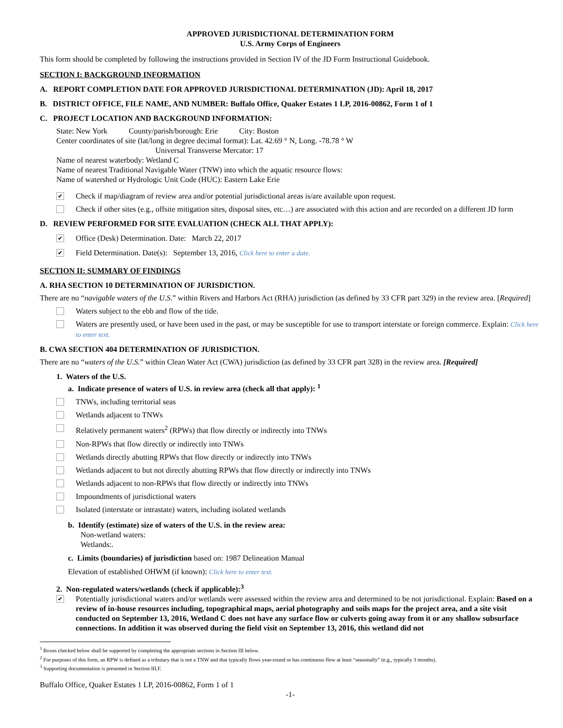APPROVED JURISDICTIONAL DETERMINATION FORM
U.S. Army Corps of Engineers
This form should be completed by following the instructions provided in Section IV of the JD Form Instructional Guidebook.
SECTION I: BACKGROUND INFORMATION
A. REPORT COMPLETION DATE FOR APPROVED JURISDICTIONAL DETERMINATION (JD): April 18, 2017
B. DISTRICT OFFICE, FILE NAME, AND NUMBER: Buffalo Office, Quaker Estates 1 LP, 2016-00862, Form 1 of 1
C. PROJECT LOCATION AND BACKGROUND INFORMATION:
State: New York County/parish/borough: Erie City: Boston
Center coordinates of site (lat/long in degree decimal format): Lat. 42.69 ° N, Long. -78.78 ° W
Universal Transverse Mercator: 17
Name of nearest waterbody: Wetland C
Name of nearest Traditional Navigable Water (TNW) into which the aquatic resource flows:
Name of watershed or Hydrologic Unit Code (HUC): Eastern Lake Erie
✔ Check if map/diagram of review area and/or potential jurisdictional areas is/are available upon request.
Check if other sites (e.g., offsite mitigation sites, disposal sites, etc…) are associated with this action and are recorded on a different JD form
D. REVIEW PERFORMED FOR SITE EVALUATION (CHECK ALL THAT APPLY):
✔ Office (Desk) Determination. Date: March 22, 2017
✔ Field Determination. Date(s): September 13, 2016, Click here to enter a date.
SECTION II: SUMMARY OF FINDINGS
A. RHA SECTION 10 DETERMINATION OF JURISDICTION.
There are no “navigable waters of the U.S.” within Rivers and Harbors Act (RHA) jurisdiction (as defined by 33 CFR part 329) in the review area. [Required]
Waters subject to the ebb and flow of the tide.
Waters are presently used, or have been used in the past, or may be susceptible for use to transport interstate or foreign commerce. Explain: Click here to enter text.
B. CWA SECTION 404 DETERMINATION OF JURISDICTION.
There are no “waters of the U.S.” within Clean Water Act (CWA) jurisdiction (as defined by 33 CFR part 328) in the review area. [Required]
1. Waters of the U.S.
a. Indicate presence of waters of U.S. in review area (check all that apply): <sup>1</sup>
TNWs, including territorial seas
Wetlands adjacent to TNWs
Relatively permanent waters<sup>2</sup> (RPWs) that flow directly or indirectly into TNWs
Non-RPWs that flow directly or indirectly into TNWs
Wetlands directly abutting RPWs that flow directly or indirectly into TNWs
Wetlands adjacent to but not directly abutting RPWs that flow directly or indirectly into TNWs
Wetlands adjacent to non-RPWs that flow directly or indirectly into TNWs
Impoundments of jurisdictional waters
Isolated (interstate or intrastate) waters, including isolated wetlands
b. Identify (estimate) size of waters of the U.S. in the review area:
Non-wetland waters:
Wetlands:.
c. Limits (boundaries) of jurisdiction based on: 1987 Delineation Manual
Elevation of established OHWM (if known): Click here to enter text.
2. Non-regulated waters/wetlands (check if applicable):<sup>3</sup>
✔ Potentially jurisdictional waters and/or wetlands were assessed within the review area and determined to be not jurisdictional. Explain: Based on a review of in-house resources including, topographical maps, aerial photography and soils maps for the project area, and a site visit conducted on September 13, 2016, Wetland C does not have any surface flow or culverts going away from it or any shallow subsurface connections. In addition it was observed during the field visit on September 13, 2016, this wetland did not
<sup>1</sup> Boxes checked below shall be supported by completing the appropriate sections in Section III below.
<sup>2</sup> For purposes of this form, an RPW is defined as a tributary that is not a TNW and that typically flows year-round or has continuous flow at least “seasonally” (e.g., typically 3 months).
<sup>3</sup> Supporting documentation is presented in Section III.F.
Buffalo Office, Quaker Estates 1 LP, 2016-00862, Form 1 of 1
-1-